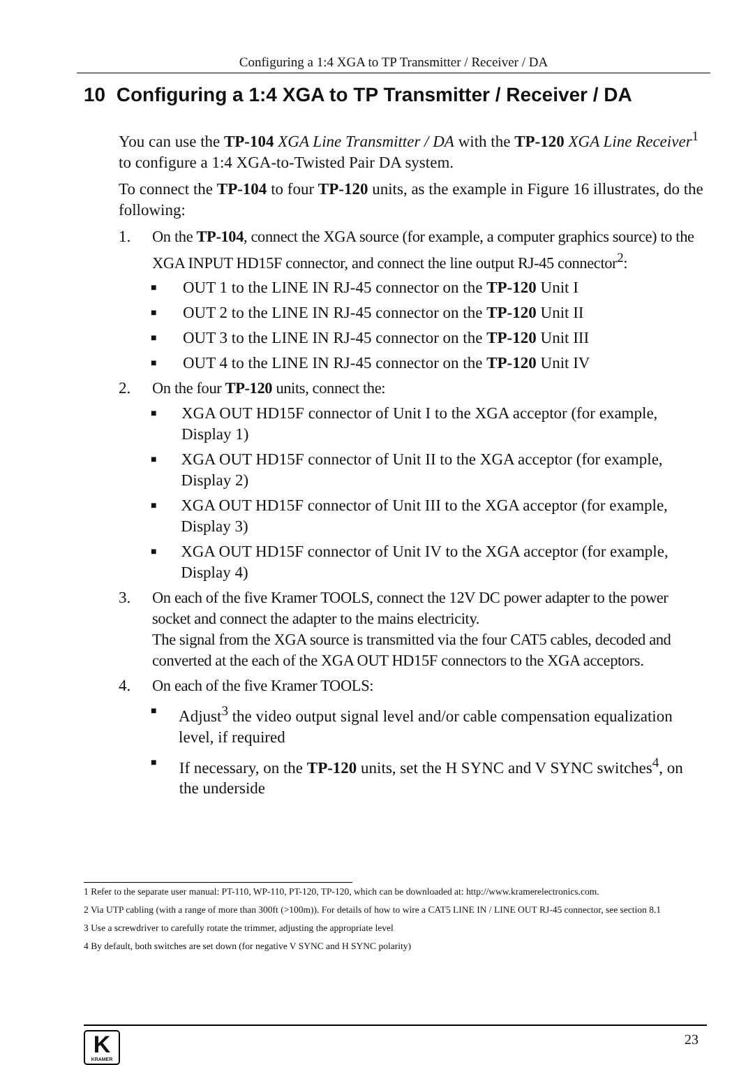Configuring a 1:4 XGA to TP Transmitter / Receiver / DA
10 Configuring a 1:4 XGA to TP Transmitter / Receiver / DA
You can use the TP-104 XGA Line Transmitter / DA with the TP-120 XGA Line Receiver<sup>1</sup> to configure a 1:4 XGA-to-Twisted Pair DA system.
To connect the TP-104 to four TP-120 units, as the example in Figure 16 illustrates, do the following:
1. On the TP-104, connect the XGA source (for example, a computer graphics source) to the XGA INPUT HD15F connector, and connect the line output RJ-45 connector<sup>2</sup>:
■ OUT 1 to the LINE IN RJ-45 connector on the TP-120 Unit I
■ OUT 2 to the LINE IN RJ-45 connector on the TP-120 Unit II
■ OUT 3 to the LINE IN RJ-45 connector on the TP-120 Unit III
■ OUT 4 to the LINE IN RJ-45 connector on the TP-120 Unit IV
2. On the four TP-120 units, connect the:
■ XGA OUT HD15F connector of Unit I to the XGA acceptor (for example, Display 1)
■ XGA OUT HD15F connector of Unit II to the XGA acceptor (for example, Display 2)
■ XGA OUT HD15F connector of Unit III to the XGA acceptor (for example, Display 3)
■ XGA OUT HD15F connector of Unit IV to the XGA acceptor (for example, Display 4)
3. On each of the five Kramer TOOLS, connect the 12V DC power adapter to the power socket and connect the adapter to the mains electricity.
The signal from the XGA source is transmitted via the four CAT5 cables, decoded and converted at the each of the XGA OUT HD15F connectors to the XGA acceptors.
4. On each of the five Kramer TOOLS:
■ Adjust<sup>3</sup> the video output signal level and/or cable compensation equalization level, if required
■ If necessary, on the TP-120 units, set the H SYNC and V SYNC switches<sup>4</sup>, on the underside
1 Refer to the separate user manual: PT-110, WP-110, PT-120, TP-120, which can be downloaded at: http://www.kramerelectronics.com.
2 Via UTP cabling (with a range of more than 300ft (>100m)). For details of how to wire a CAT5 LINE IN / LINE OUT RJ-45 connector, see section 8.1
3 Use a screwdriver to carefully rotate the trimmer, adjusting the appropriate level
4 By default, both switches are set down (for negative V SYNC and H SYNC polarity)
K
KRAMER
23